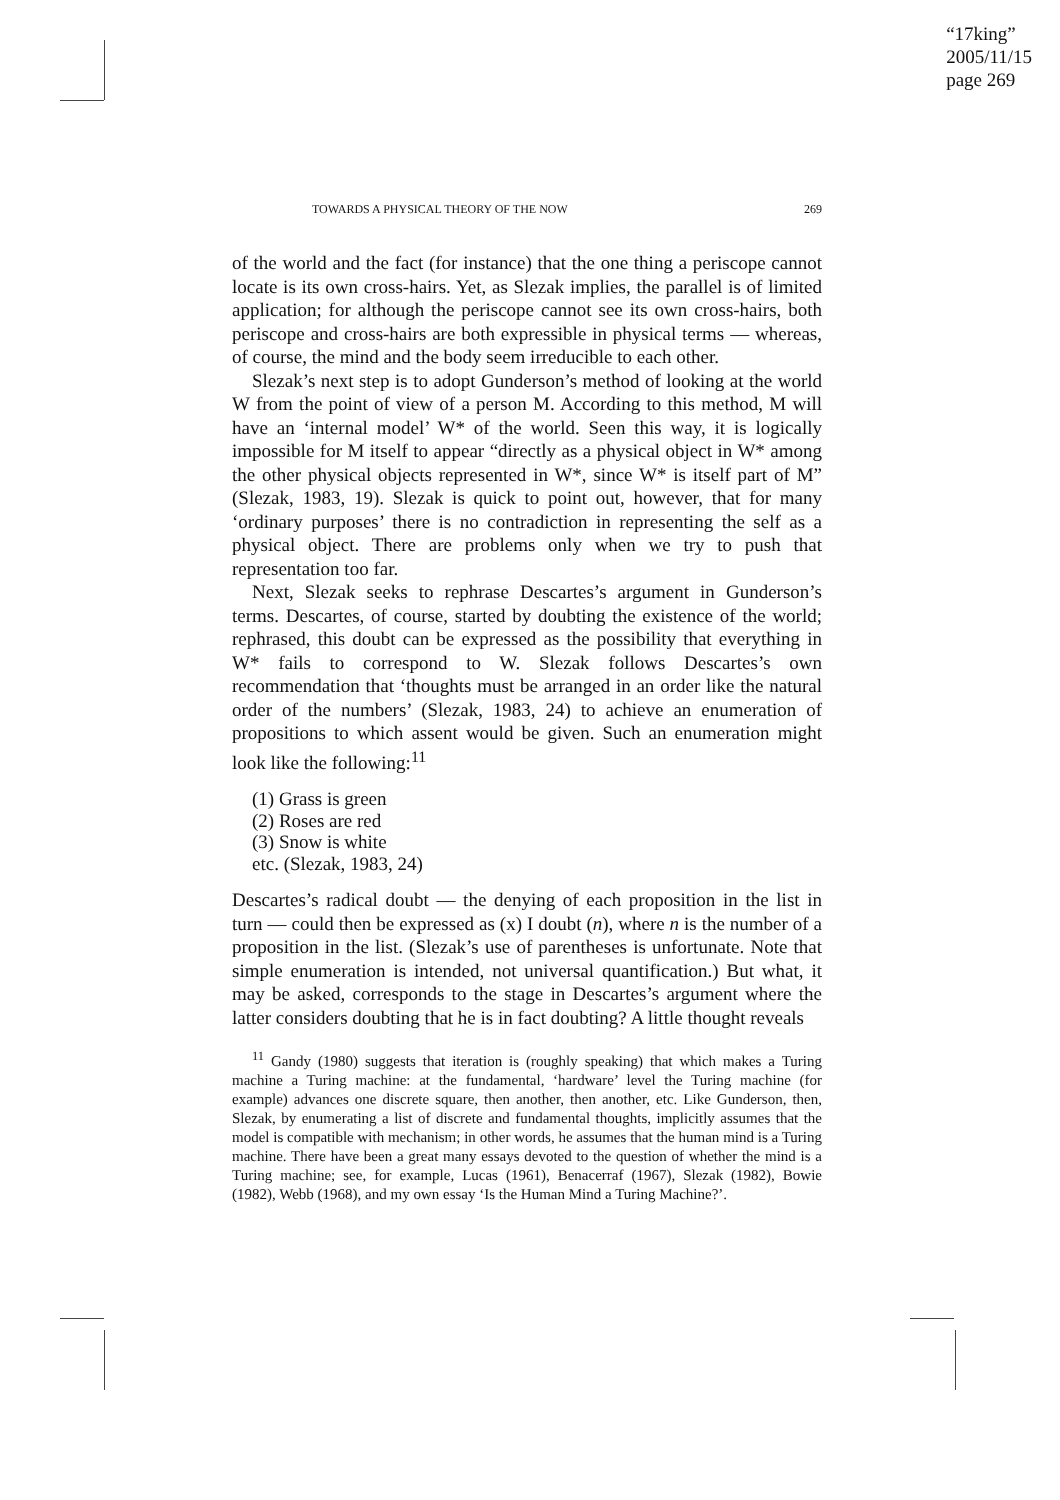“17king”
2005/11/15
page 269
TOWARDS A PHYSICAL THEORY OF THE NOW 269
of the world and the fact (for instance) that the one thing a periscope cannot locate is its own cross-hairs. Yet, as Slezak implies, the parallel is of limited application; for although the periscope cannot see its own cross-hairs, both periscope and cross-hairs are both expressible in physical terms — whereas, of course, the mind and the body seem irreducible to each other.
Slezak’s next step is to adopt Gunderson’s method of looking at the world W from the point of view of a person M. According to this method, M will have an ‘internal model’ W* of the world. Seen this way, it is logically impossible for M itself to appear “directly as a physical object in W* among the other physical objects represented in W*, since W* is itself part of M” (Slezak, 1983, 19). Slezak is quick to point out, however, that for many ‘ordinary purposes’ there is no contradiction in representing the self as a physical object. There are problems only when we try to push that representation too far.
Next, Slezak seeks to rephrase Descartes’s argument in Gunderson’s terms. Descartes, of course, started by doubting the existence of the world; rephrased, this doubt can be expressed as the possibility that everything in W* fails to correspond to W. Slezak follows Descartes’s own recommendation that ‘thoughts must be arranged in an order like the natural order of the numbers’ (Slezak, 1983, 24) to achieve an enumeration of propositions to which assent would be given. Such an enumeration might look like the following:<sup>11</sup>
(1) Grass is green
(2) Roses are red
(3) Snow is white
etc. (Slezak, 1983, 24)
Descartes’s radical doubt — the denying of each proposition in the list in turn — could then be expressed as (x) I doubt (n), where n is the number of a proposition in the list. (Slezak’s use of parentheses is unfortunate. Note that simple enumeration is intended, not universal quantification.) But what, it may be asked, corresponds to the stage in Descartes’s argument where the latter considers doubting that he is in fact doubting? A little thought reveals
<sup>11</sup> Gandy (1980) suggests that iteration is (roughly speaking) that which makes a Turing machine a Turing machine: at the fundamental, ‘hardware’ level the Turing machine (for example) advances one discrete square, then another, then another, etc. Like Gunderson, then, Slezak, by enumerating a list of discrete and fundamental thoughts, implicitly assumes that the model is compatible with mechanism; in other words, he assumes that the human mind is a Turing machine. There have been a great many essays devoted to the question of whether the mind is a Turing machine; see, for example, Lucas (1961), Benacerraf (1967), Slezak (1982), Bowie (1982), Webb (1968), and my own essay ‘Is the Human Mind a Turing Machine?’.